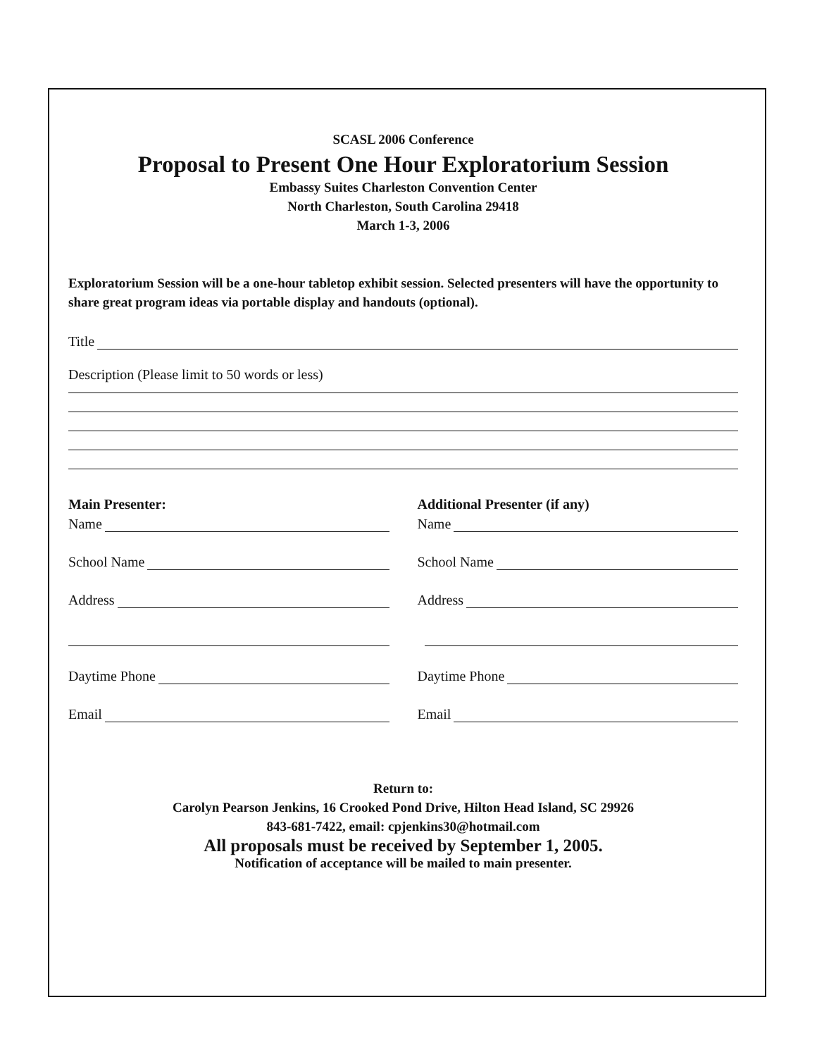SCASL 2006 Conference
Proposal to Present One Hour Exploratorium Session
Embassy Suites Charleston Convention Center
North Charleston, South Carolina 29418
March 1-3, 2006
Exploratorium Session will be a one-hour tabletop exhibit session. Selected presenters will have the opportunity to share great program ideas via portable display and handouts (optional).
Title
Description (Please limit to 50 words or less)
Main Presenter:
Name
School Name
Address
Daytime Phone
Email
Additional Presenter (if any)
Name
School Name
Address
Daytime Phone
Email
Return to:
Carolyn Pearson Jenkins, 16 Crooked Pond Drive, Hilton Head Island, SC 29926
843-681-7422, email: cpjenkins30@hotmail.com
All proposals must be received by September 1, 2005.
Notification of acceptance will be mailed to main presenter.